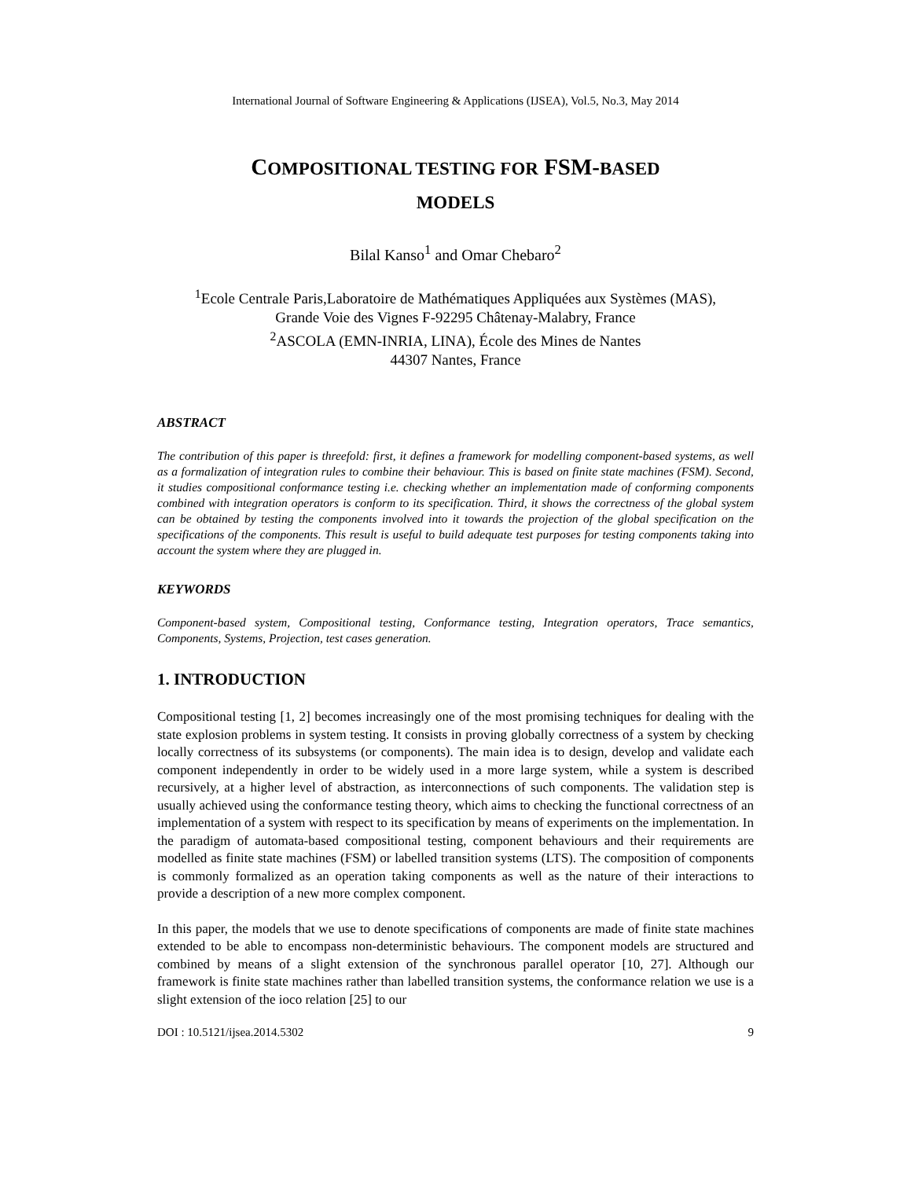International Journal of Software Engineering & Applications (IJSEA), Vol.5, No.3, May 2014
COMPOSITIONAL TESTING FOR FSM-BASED
MODELS
Bilal Kanso<sup>1</sup> and Omar Chebaro<sup>2</sup>
<sup>1</sup> Ecole Centrale Paris,Laboratoire de Mathématiques Appliquées aux Systèmes (MAS),
Grande Voie des Vignes F-92295 Châtenay-Malabry, France
<sup>2</sup> ASCOLA (EMN-INRIA, LINA), École des Mines de Nantes
44307 Nantes, France
ABSTRACT
The contribution of this paper is threefold: first, it defines a framework for modelling component-based systems, as well as a formalization of integration rules to combine their behaviour. This is based on finite state machines (FSM). Second, it studies compositional conformance testing i.e. checking whether an implementation made of conforming components combined with integration operators is conform to its specification. Third, it shows the correctness of the global system can be obtained by testing the components involved into it towards the projection of the global specification on the specifications of the components. This result is useful to build adequate test purposes for testing components taking into account the system where they are plugged in.
KEYWORDS
Component-based system, Compositional testing, Conformance testing, Integration operators, Trace semantics, Components, Systems, Projection, test cases generation.
1. INTRODUCTION
Compositional testing [1, 2] becomes increasingly one of the most promising techniques for dealing with the state explosion problems in system testing. It consists in proving globally correctness of a system by checking locally correctness of its subsystems (or components). The main idea is to design, develop and validate each component independently in order to be widely used in a more large system, while a system is described recursively, at a higher level of abstraction, as interconnections of such components. The validation step is usually achieved using the conformance testing theory, which aims to checking the functional correctness of an implementation of a system with respect to its specification by means of experiments on the implementation. In the paradigm of automata-based compositional testing, component behaviours and their requirements are modelled as finite state machines (FSM) or labelled transition systems (LTS). The composition of components is commonly formalized as an operation taking components as well as the nature of their interactions to provide a description of a new more complex component.
In this paper, the models that we use to denote specifications of components are made of finite state machines extended to be able to encompass non-deterministic behaviours. The component models are structured and combined by means of a slight extension of the synchronous parallel operator [10, 27]. Although our framework is finite state machines rather than labelled transition systems, the conformance relation we use is a slight extension of the ioco relation [25] to our
DOI : 10.5121/ijsea.2014.5302 9